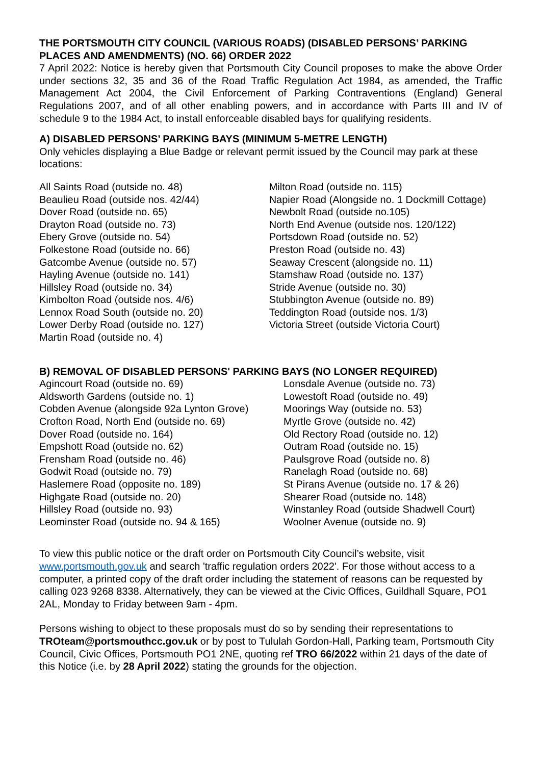THE PORTSMOUTH CITY COUNCIL (VARIOUS ROADS) (DISABLED PERSONS’ PARKING PLACES AND AMENDMENTS) (NO. 66) ORDER 2022
7 April 2022: Notice is hereby given that Portsmouth City Council proposes to make the above Order under sections 32, 35 and 36 of the Road Traffic Regulation Act 1984, as amended, the Traffic Management Act 2004, the Civil Enforcement of Parking Contraventions (England) General Regulations 2007, and of all other enabling powers, and in accordance with Parts III and IV of schedule 9 to the 1984 Act, to install enforceable disabled bays for qualifying residents.
A) DISABLED PERSONS’ PARKING BAYS (MINIMUM 5-METRE LENGTH)
Only vehicles displaying a Blue Badge or relevant permit issued by the Council may park at these locations:
All Saints Road (outside no. 48)
Beaulieu Road (outside nos. 42/44)
Dover Road (outside no. 65)
Drayton Road (outside no. 73)
Ebery Grove (outside no. 54)
Folkestone Road (outside no. 66)
Gatcombe Avenue (outside no. 57)
Hayling Avenue (outside no. 141)
Hillsley Road (outside no. 34)
Kimbolton Road (outside nos. 4/6)
Lennox Road South (outside no. 20)
Lower Derby Road (outside no. 127)
Martin Road (outside no. 4)
Milton Road (outside no. 115)
Napier Road (Alongside no. 1 Dockmill Cottage)
Newbolt Road (outside no.105)
North End Avenue (outside nos. 120/122)
Portsdown Road (outside no. 52)
Preston Road (outside no. 43)
Seaway Crescent (alongside no. 11)
Stamshaw Road (outside no. 137)
Stride Avenue (outside no. 30)
Stubbington Avenue (outside no. 89)
Teddington Road (outside nos. 1/3)
Victoria Street (outside Victoria Court)
B) REMOVAL OF DISABLED PERSONS' PARKING BAYS (NO LONGER REQUIRED)
Agincourt Road (outside no. 69)
Aldsworth Gardens (outside no. 1)
Cobden Avenue (alongside 92a Lynton Grove)
Crofton Road, North End (outside no. 69)
Dover Road (outside no. 164)
Empshott Road (outside no. 62)
Frensham Road (outside no. 46)
Godwit Road (outside no. 79)
Haslemere Road (opposite no. 189)
Highgate Road (outside no. 20)
Hillsley Road (outside no. 93)
Leominster Road (outside no. 94 & 165)
Lonsdale Avenue (outside no. 73)
Lowestoft Road (outside no. 49)
Moorings Way (outside no. 53)
Myrtle Grove (outside no. 42)
Old Rectory Road (outside no. 12)
Outram Road (outside no. 15)
Paulsgrove Road (outside no. 8)
Ranelagh Road (outside no. 68)
St Pirans Avenue (outside no. 17 & 26)
Shearer Road (outside no. 148)
Winstanley Road (outside Shadwell Court)
Woolner Avenue (outside no. 9)
To view this public notice or the draft order on Portsmouth City Council’s website, visit www.portsmouth.gov.uk and search 'traffic regulation orders 2022'. For those without access to a computer, a printed copy of the draft order including the statement of reasons can be requested by calling 023 9268 8338. Alternatively, they can be viewed at the Civic Offices, Guildhall Square, PO1 2AL, Monday to Friday between 9am - 4pm.
Persons wishing to object to these proposals must do so by sending their representations to TROteam@portsmouthcc.gov.uk or by post to Tululah Gordon-Hall, Parking team, Portsmouth City Council, Civic Offices, Portsmouth PO1 2NE, quoting ref TRO 66/2022 within 21 days of the date of this Notice (i.e. by 28 April 2022) stating the grounds for the objection.